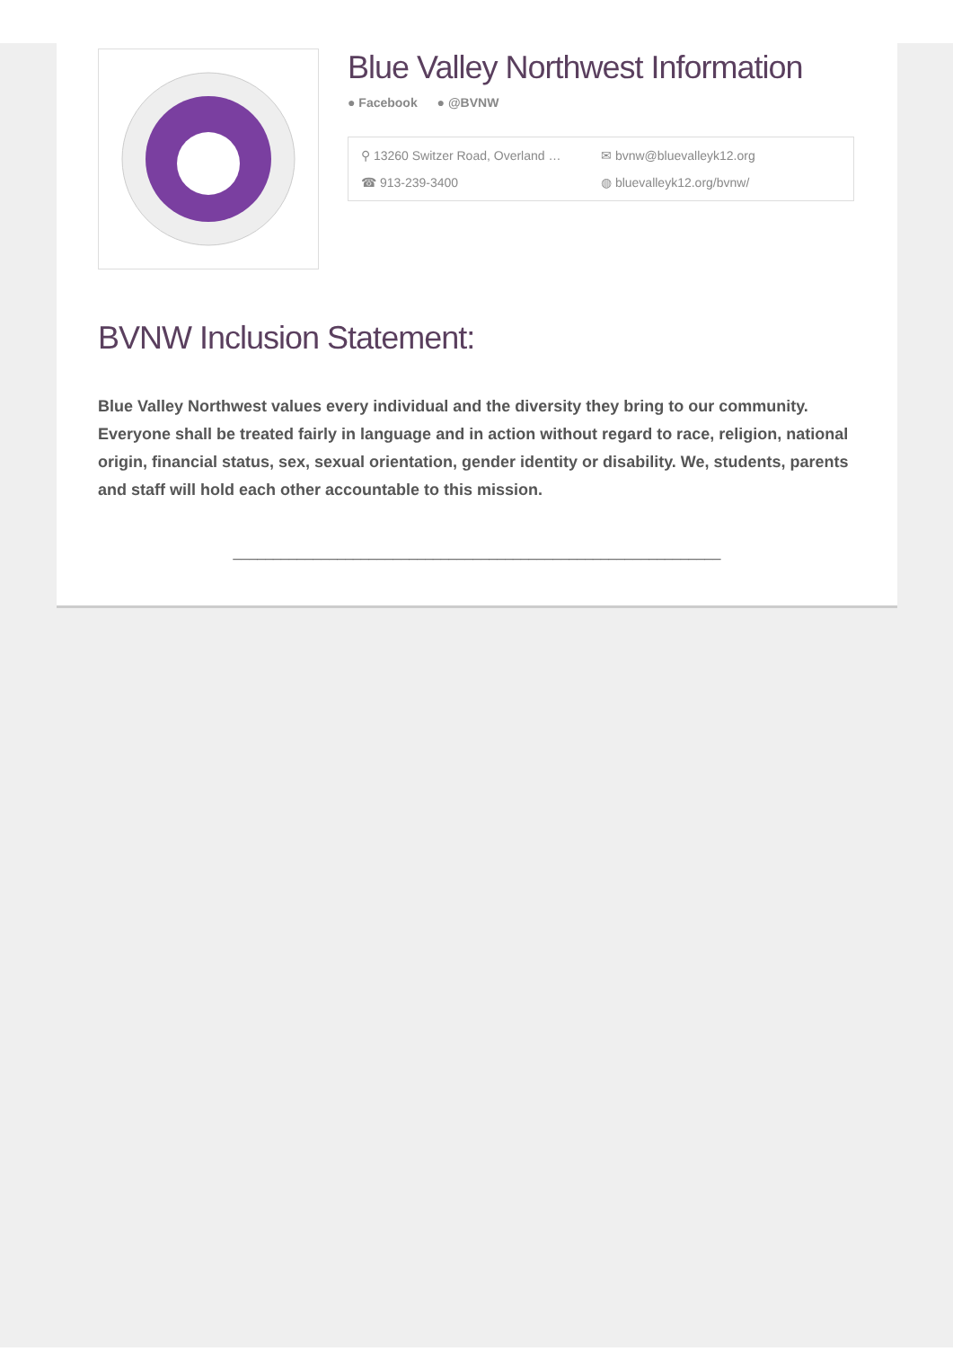Blue Valley Northwest Information
● Facebook ● @BVNW
⚲ 13260 Switzer Road, Overland …
✉ bvnw@bluevalleyk12.org
☎ 913-239-3400
◍ bluevalleyk12.org/bvnw/
BVNW Inclusion Statement:
Blue Valley Northwest values every individual and the diversity they bring to our community. Everyone shall be treated fairly in language and in action without regard to race, religion, national origin, financial status, sex, sexual orientation, gender identity or disability. We, students, parents and staff will hold each other accountable to this mission.
_____________________________________________________________